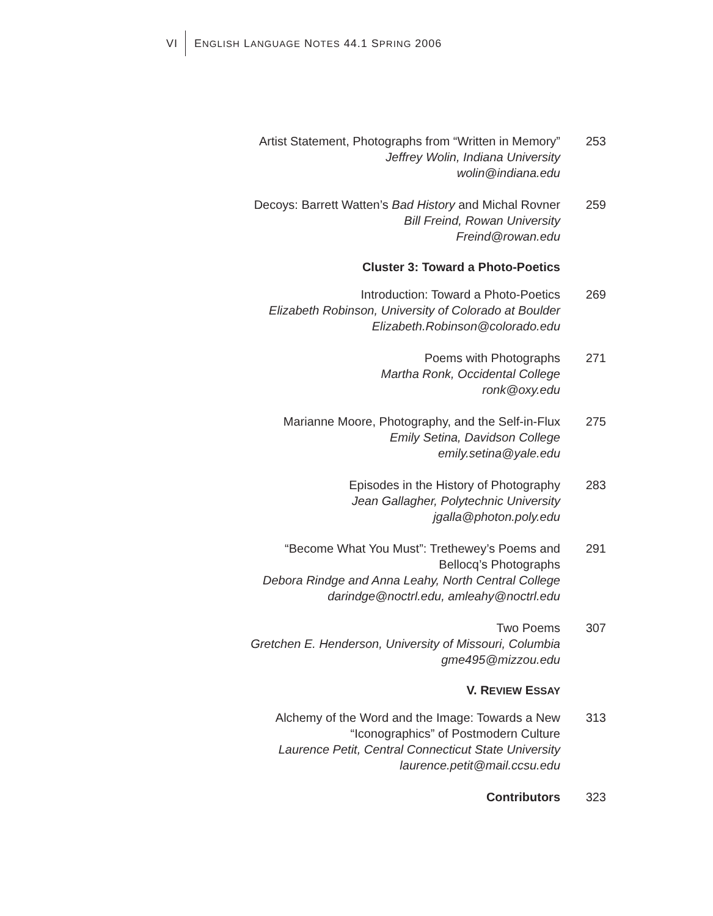VI ENGLISH LANGUAGE NOTES 44.1 SPRING 2006
Artist Statement, Photographs from “Written in Memory”
Jeffrey Wolin, Indiana University
wolin@indiana.edu
253
Decoys: Barrett Watten’s Bad History and Michal Rovner
Bill Freind, Rowan University
Freind@rowan.edu
259
Cluster 3: Toward a Photo-Poetics
Introduction: Toward a Photo-Poetics
Elizabeth Robinson, University of Colorado at Boulder
Elizabeth.Robinson@colorado.edu
269
Poems with Photographs
Martha Ronk, Occidental College
ronk@oxy.edu
271
Marianne Moore, Photography, and the Self-in-Flux
Emily Setina, Davidson College
emily.setina@yale.edu
275
Episodes in the History of Photography
Jean Gallagher, Polytechnic University
jgalla@photon.poly.edu
283
“Become What You Must”: Trethewey’s Poems and
Bellocq’s Photographs
Debora Rindge and Anna Leahy, North Central College
darindge@noctrl.edu, amleahy@noctrl.edu
291
Two Poems
Gretchen E. Henderson, University of Missouri, Columbia
gme495@mizzou.edu
307
V. REVIEW ESSAY
Alchemy of the Word and the Image: Towards a New
“Iconographics” of Postmodern Culture
Laurence Petit, Central Connecticut State University
laurence.petit@mail.ccsu.edu
313
Contributors 323